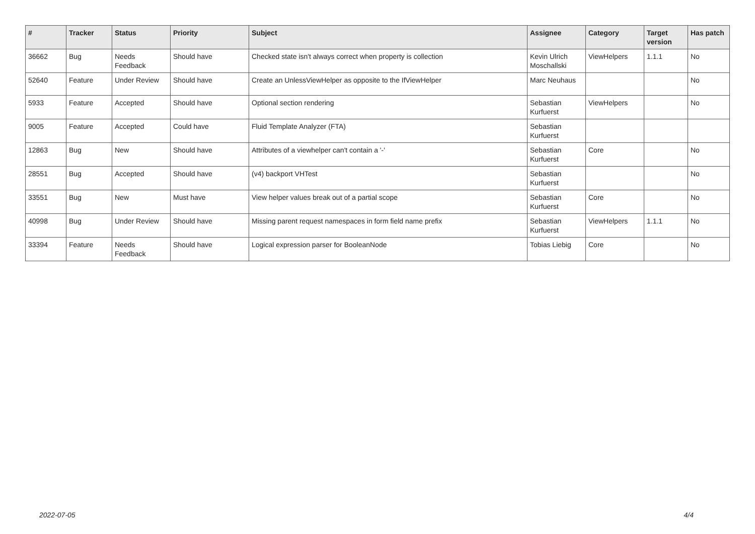| # | Tracker | Status | Priority | Subject | Assignee | Category | Target version | Has patch |
| --- | --- | --- | --- | --- | --- | --- | --- | --- |
| 36662 | Bug | Needs Feedback | Should have | Checked state isn't always correct when property is collection | Kevin Ulrich Moschallski | ViewHelpers | 1.1.1 | No |
| 52640 | Feature | Under Review | Should have | Create an UnlessViewHelper as opposite to the IfViewHelper | Marc Neuhaus | | | No |
| 5933 | Feature | Accepted | Should have | Optional section rendering | Sebastian Kurfuerst | ViewHelpers | | No |
| 9005 | Feature | Accepted | Could have | Fluid Template Analyzer (FTA) | Sebastian Kurfuerst | | | |
| 12863 | Bug | New | Should have | Attributes of a viewhelper can't contain a '-' | Sebastian Kurfuerst | Core | | No |
| 28551 | Bug | Accepted | Should have | (v4) backport VHTest | Sebastian Kurfuerst | | | No |
| 33551 | Bug | New | Must have | View helper values break out of a partial scope | Sebastian Kurfuerst | Core | | No |
| 40998 | Bug | Under Review | Should have | Missing parent request namespaces in form field name prefix | Sebastian Kurfuerst | ViewHelpers | 1.1.1 | No |
| 33394 | Feature | Needs Feedback | Should have | Logical expression parser for BooleanNode | Tobias Liebig | Core | | No |
2022-07-05 4/4